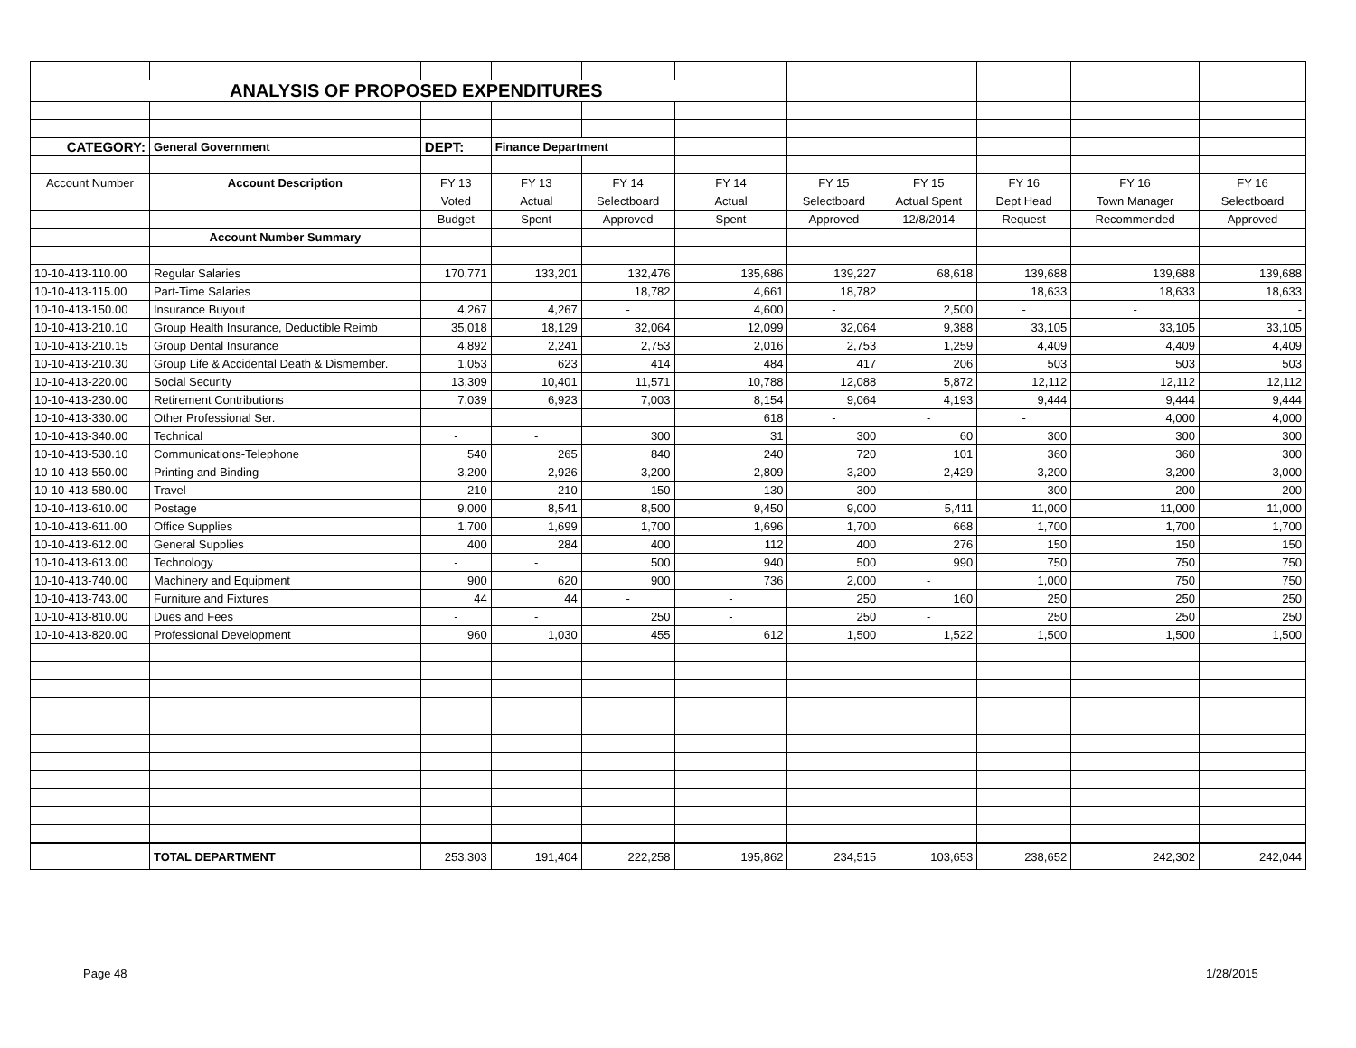| ANALYSIS OF PROPOSED EXPENDITURES | | | | | | | | | | |
| CATEGORY: | General Government | DEPT: | Finance Department | | | | | | | |
| Account Number | Account Description | FY 13 | FY 13 | FY 14 | FY 14 | FY 15 | FY 15 | FY 16 | FY 16 | FY 16 |
| | | Voted | Actual | Selectboard | Actual | Selectboard | Actual Spent | Dept Head | Town Manager | Selectboard |
| | | Budget | Spent | Approved | Spent | Approved | 12/8/2014 | Request | Recommended | Approved |
| | Account Number Summary | | | | | | | | | |
| 10-10-413-110.00 | Regular Salaries | 170,771 | 133,201 | 132,476 | 135,686 | 139,227 | 68,618 | 139,688 | 139,688 | 139,688 |
| 10-10-413-115.00 | Part-Time Salaries | | | 18,782 | 4,661 | 18,782 | | 18,633 | 18,633 | 18,633 |
| 10-10-413-150.00 | Insurance Buyout | 4,267 | 4,267 | - | 4,600 | - | 2,500 | - | - | - |
| 10-10-413-210.10 | Group Health Insurance, Deductible Reimb | 35,018 | 18,129 | 32,064 | 12,099 | 32,064 | 9,388 | 33,105 | 33,105 | 33,105 |
| 10-10-413-210.15 | Group Dental Insurance | 4,892 | 2,241 | 2,753 | 2,016 | 2,753 | 1,259 | 4,409 | 4,409 | 4,409 |
| 10-10-413-210.30 | Group Life & Accidental Death & Dismember. | 1,053 | 623 | 414 | 484 | 417 | 206 | 503 | 503 | 503 |
| 10-10-413-220.00 | Social Security | 13,309 | 10,401 | 11,571 | 10,788 | 12,088 | 5,872 | 12,112 | 12,112 | 12,112 |
| 10-10-413-230.00 | Retirement Contributions | 7,039 | 6,923 | 7,003 | 8,154 | 9,064 | 4,193 | 9,444 | 9,444 | 9,444 |
| 10-10-413-330.00 | Other Professional Ser. | | | | 618 | - | - | - | 4,000 | 4,000 |
| 10-10-413-340.00 | Technical | - | - | 300 | 31 | 300 | 60 | 300 | 300 | 300 |
| 10-10-413-530.10 | Communications-Telephone | 540 | 265 | 840 | 240 | 720 | 101 | 360 | 360 | 300 |
| 10-10-413-550.00 | Printing and Binding | 3,200 | 2,926 | 3,200 | 2,809 | 3,200 | 2,429 | 3,200 | 3,200 | 3,000 |
| 10-10-413-580.00 | Travel | 210 | 210 | 150 | 130 | 300 | - | 300 | 200 | 200 |
| 10-10-413-610.00 | Postage | 9,000 | 8,541 | 8,500 | 9,450 | 9,000 | 5,411 | 11,000 | 11,000 | 11,000 |
| 10-10-413-611.00 | Office Supplies | 1,700 | 1,699 | 1,700 | 1,696 | 1,700 | 668 | 1,700 | 1,700 | 1,700 |
| 10-10-413-612.00 | General Supplies | 400 | 284 | 400 | 112 | 400 | 276 | 150 | 150 | 150 |
| 10-10-413-613.00 | Technology | - | - | 500 | 940 | 500 | 990 | 750 | 750 | 750 |
| 10-10-413-740.00 | Machinery and Equipment | 900 | 620 | 900 | 736 | 2,000 | - | 1,000 | 750 | 750 |
| 10-10-413-743.00 | Furniture and Fixtures | 44 | 44 | - | - | 250 | 160 | 250 | 250 | 250 |
| 10-10-413-810.00 | Dues and Fees | - | - | 250 | - | 250 | - | 250 | 250 | 250 |
| 10-10-413-820.00 | Professional Development | 960 | 1,030 | 455 | 612 | 1,500 | 1,522 | 1,500 | 1,500 | 1,500 |
| | TOTAL DEPARTMENT | 253,303 | 191,404 | 222,258 | 195,862 | 234,515 | 103,653 | 238,652 | 242,302 | 242,044 |
Page 48 1/28/2015